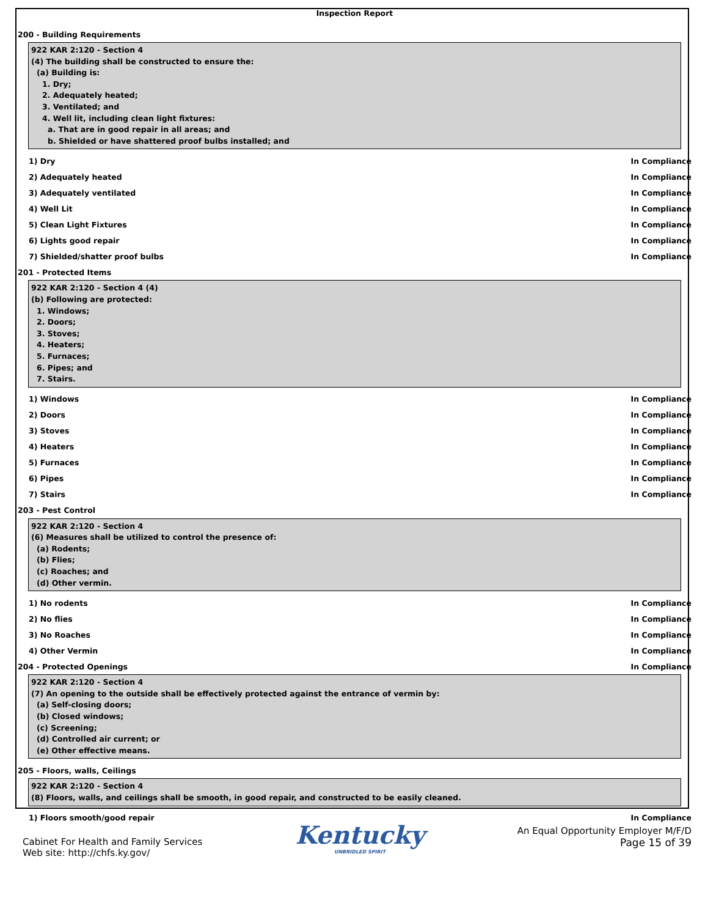Inspection Report
200 - Building Requirements
922 KAR 2:120 - Section 4
(4) The building shall be constructed to ensure the:
(a) Building is:
1. Dry;
2. Adequately heated;
3. Ventilated; and
4. Well lit, including clean light fixtures:
a. That are in good repair in all areas; and
b. Shielded or have shattered proof bulbs installed; and
1) Dry In Compliance
2) Adequately heated In Compliance
3) Adequately ventilated In Compliance
4) Well Lit In Compliance
5) Clean Light Fixtures In Compliance
6) Lights good repair In Compliance
7) Shielded/shatter proof bulbs In Compliance
201 - Protected Items
922 KAR 2:120 - Section 4 (4)
(b) Following are protected:
1. Windows;
2. Doors;
3. Stoves;
4. Heaters;
5. Furnaces;
6. Pipes; and
7. Stairs.
1) Windows In Compliance
2) Doors In Compliance
3) Stoves In Compliance
4) Heaters In Compliance
5) Furnaces In Compliance
6) Pipes In Compliance
7) Stairs In Compliance
203 - Pest Control
922 KAR 2:120 - Section 4
(6) Measures shall be utilized to control the presence of:
(a) Rodents;
(b) Flies;
(c) Roaches; and
(d) Other vermin.
1) No rodents In Compliance
2) No flies In Compliance
3) No Roaches In Compliance
4) Other Vermin In Compliance
204 - Protected Openings In Compliance
922 KAR 2:120 - Section 4
(7) An opening to the outside shall be effectively protected against the entrance of vermin by:
(a) Self-closing doors;
(b) Closed windows;
(c) Screening;
(d) Controlled air current; or
(e) Other effective means.
205 - Floors, walls, Ceilings
922 KAR 2:120 - Section 4
(8) Floors, walls, and ceilings shall be smooth, in good repair, and constructed to be easily cleaned.
1) Floors smooth/good repair In Compliance
Cabinet For Health and Family Services
Web site: http://chfs.ky.gov/
Kentucky
UNBRIDLED SPIRIT
An Equal Opportunity Employer M/F/D
Page 15 of 39